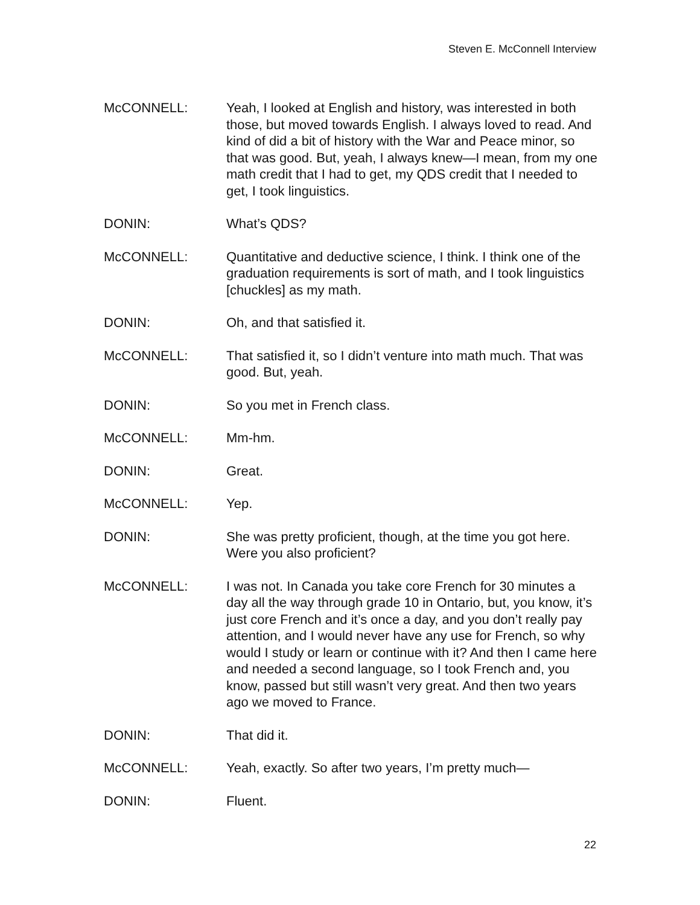Steven E. McConnell Interview
McCONNELL: Yeah, I looked at English and history, was interested in both those, but moved towards English. I always loved to read. And kind of did a bit of history with the War and Peace minor, so that was good. But, yeah, I always knew—I mean, from my one math credit that I had to get, my QDS credit that I needed to get, I took linguistics.
DONIN: What’s QDS?
McCONNELL: Quantitative and deductive science, I think. I think one of the graduation requirements is sort of math, and I took linguistics [chuckles] as my math.
DONIN: Oh, and that satisfied it.
McCONNELL: That satisfied it, so I didn’t venture into math much. That was good. But, yeah.
DONIN: So you met in French class.
McCONNELL: Mm-hm.
DONIN: Great.
McCONNELL: Yep.
DONIN: She was pretty proficient, though, at the time you got here. Were you also proficient?
McCONNELL: I was not. In Canada you take core French for 30 minutes a day all the way through grade 10 in Ontario, but, you know, it’s just core French and it’s once a day, and you don’t really pay attention, and I would never have any use for French, so why would I study or learn or continue with it? And then I came here and needed a second language, so I took French and, you know, passed but still wasn’t very great. And then two years ago we moved to France.
DONIN: That did it.
McCONNELL: Yeah, exactly. So after two years, I’m pretty much—
DONIN: Fluent.
22